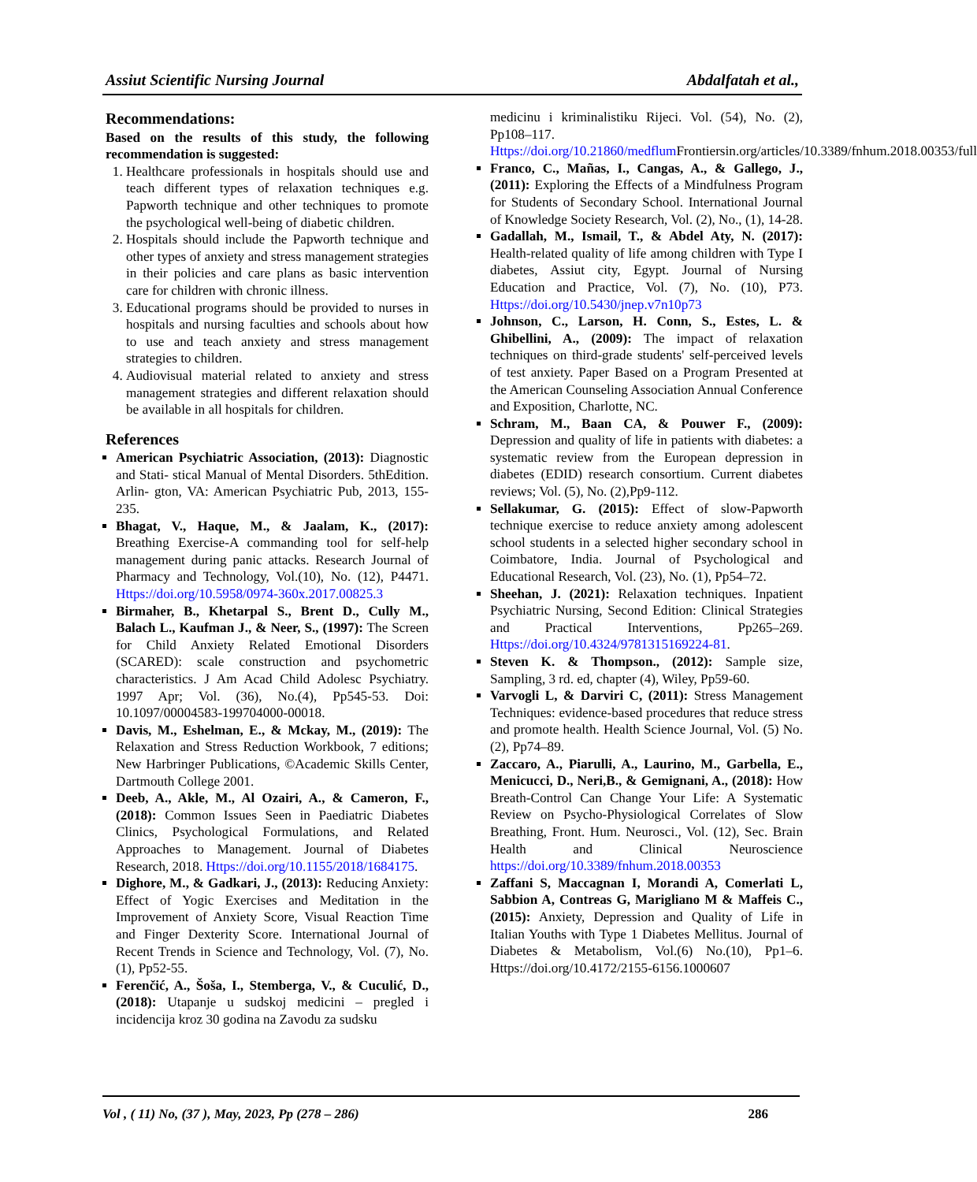Assiut Scientific Nursing Journal Abdalfatah et al.,
Recommendations:
Based on the results of this study, the following recommendation is suggested:
1. Healthcare professionals in hospitals should use and teach different types of relaxation techniques e.g. Papworth technique and other techniques to promote the psychological well-being of diabetic children.
2. Hospitals should include the Papworth technique and other types of anxiety and stress management strategies in their policies and care plans as basic intervention care for children with chronic illness.
3. Educational programs should be provided to nurses in hospitals and nursing faculties and schools about how to use and teach anxiety and stress management strategies to children.
4. Audiovisual material related to anxiety and stress management strategies and different relaxation should be available in all hospitals for children.
References
American Psychiatric Association, (2013): Diagnostic and Stati- stical Manual of Mental Disorders. 5thEdition. Arlin- gton, VA: American Psychiatric Pub, 2013, 155-235.
Bhagat, V., Haque, M., & Jaalam, K., (2017): Breathing Exercise-A commanding tool for self-help management during panic attacks. Research Journal of Pharmacy and Technology, Vol.(10), No. (12), P4471. Https://doi.org/10.5958/0974-360x.2017.00825.3
Birmaher, B., Khetarpal S., Brent D., Cully M., Balach L., Kaufman J., & Neer, S., (1997): The Screen for Child Anxiety Related Emotional Disorders (SCARED): scale construction and psychometric characteristics. J Am Acad Child Adolesc Psychiatry. 1997 Apr; Vol. (36), No.(4), Pp545-53. Doi: 10.1097/00004583-199704000-00018.
Davis, M., Eshelman, E., & Mckay, M., (2019): The Relaxation and Stress Reduction Workbook, 7 editions; New Harbringer Publications, ©Academic Skills Center, Dartmouth College 2001.
Deeb, A., Akle, M., Al Ozairi, A., & Cameron, F., (2018): Common Issues Seen in Paediatric Diabetes Clinics, Psychological Formulations, and Related Approaches to Management. Journal of Diabetes Research, 2018. Https://doi.org/10.1155/2018/1684175.
Dighore, M., & Gadkari, J., (2013): Reducing Anxiety: Effect of Yogic Exercises and Meditation in the Improvement of Anxiety Score, Visual Reaction Time and Finger Dexterity Score. International Journal of Recent Trends in Science and Technology, Vol. (7), No.(1), Pp52-55.
Ferenčić, A., Šoša, I., Stemberga, V., & Cuculić, D., (2018): Utapanje u sudskoj medicini – pregled i incidencija kroz 30 godina na Zavodu za sudsku
medicinu i kriminalistiku Rijeci. Vol. (54), No. (2), Pp108–117. Https://doi.org/10.21860/medflum Frontiersin.org/articles/10.3389/fnhum.2018.00353/full
Franco, C., Mañas, I., Cangas, A., & Gallego, J., (2011): Exploring the Effects of a Mindfulness Program for Students of Secondary School. International Journal of Knowledge Society Research, Vol. (2), No., (1), 14-28.
Gadallah, M., Ismail, T., & Abdel Aty, N. (2017): Health-related quality of life among children with Type I diabetes, Assiut city, Egypt. Journal of Nursing Education and Practice, Vol. (7), No. (10), P73. Https://doi.org/10.5430/jnep.v7n10p73
Johnson, C., Larson, H. Conn, S., Estes, L. & Ghibellini, A., (2009): The impact of relaxation techniques on third-grade students' self-perceived levels of test anxiety. Paper Based on a Program Presented at the American Counseling Association Annual Conference and Exposition, Charlotte, NC.
Schram, M., Baan CA, & Pouwer F., (2009): Depression and quality of life in patients with diabetes: a systematic review from the European depression in diabetes (EDID) research consortium. Current diabetes reviews; Vol. (5), No. (2),Pp9-112.
Sellakumar, G. (2015): Effect of slow-Papworth technique exercise to reduce anxiety among adolescent school students in a selected higher secondary school in Coimbatore, India. Journal of Psychological and Educational Research, Vol. (23), No. (1), Pp54–72.
Sheehan, J. (2021): Relaxation techniques. Inpatient Psychiatric Nursing, Second Edition: Clinical Strategies and Practical Interventions, Pp265–269. Https://doi.org/10.4324/9781315169224-81.
Steven K. & Thompson., (2012): Sample size, Sampling, 3 rd. ed, chapter (4), Wiley, Pp59-60.
Varvogli L, & Darviri C, (2011): Stress Management Techniques: evidence-based procedures that reduce stress and promote health. Health Science Journal, Vol. (5) No.(2), Pp74–89.
Zaccaro, A., Piarulli, A., Laurino, M., Garbella, E., Menicucci, D., Neri,B., & Gemignani, A., (2018): How Breath-Control Can Change Your Life: A Systematic Review on Psycho-Physiological Correlates of Slow Breathing, Front. Hum. Neurosci., Vol. (12), Sec. Brain Health and Clinical Neuroscience https://doi.org/10.3389/fnhum.2018.00353
Zaffani S, Maccagnan I, Morandi A, Comerlati L, Sabbion A, Contreas G, Marigliano M & Maffeis C., (2015): Anxiety, Depression and Quality of Life in Italian Youths with Type 1 Diabetes Mellitus. Journal of Diabetes & Metabolism, Vol.(6) No.(10), Pp1–6. Https://doi.org/10.4172/2155-6156.1000607
Vol , ( 11) No, (37 ), May, 2023, Pp (278 – 286) 286